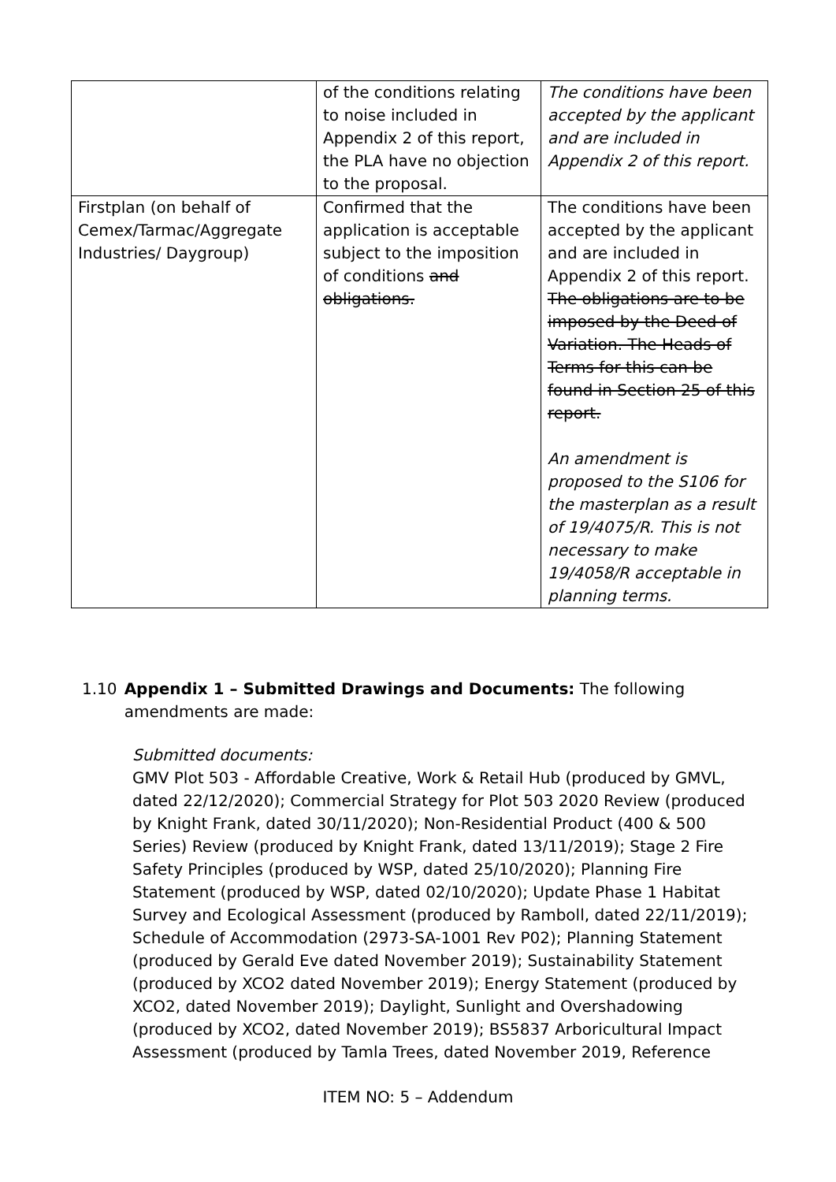| | of the conditions relating to noise included in Appendix 2 of this report, the PLA have no objection to the proposal. | The conditions have been accepted by the applicant and are included in Appendix 2 of this report. |
| Firstplan (on behalf of Cemex/Tarmac/Aggregate Industries/ Daygroup) | Confirmed that the application is acceptable subject to the imposition of conditions and obligations. | The conditions have been accepted by the applicant and are included in Appendix 2 of this report. The obligations are to be imposed by the Deed of Variation. The Heads of Terms for this can be found in Section 25 of this report. An amendment is proposed to the S106 for the masterplan as a result of 19/4075/R. This is not necessary to make 19/4058/R acceptable in planning terms. |
1.10 Appendix 1 – Submitted Drawings and Documents: The following amendments are made:
Submitted documents:
GMV Plot 503 - Affordable Creative, Work & Retail Hub (produced by GMVL, dated 22/12/2020); Commercial Strategy for Plot 503 2020 Review (produced by Knight Frank, dated 30/11/2020); Non-Residential Product (400 & 500 Series) Review (produced by Knight Frank, dated 13/11/2019); Stage 2 Fire Safety Principles (produced by WSP, dated 25/10/2020); Planning Fire Statement (produced by WSP, dated 02/10/2020); Update Phase 1 Habitat Survey and Ecological Assessment (produced by Ramboll, dated 22/11/2019); Schedule of Accommodation (2973-SA-1001 Rev P02); Planning Statement (produced by Gerald Eve dated November 2019); Sustainability Statement (produced by XCO2 dated November 2019); Energy Statement (produced by XCO2, dated November 2019); Daylight, Sunlight and Overshadowing (produced by XCO2, dated November 2019); BS5837 Arboricultural Impact Assessment (produced by Tamla Trees, dated November 2019, Reference
ITEM NO: 5 – Addendum